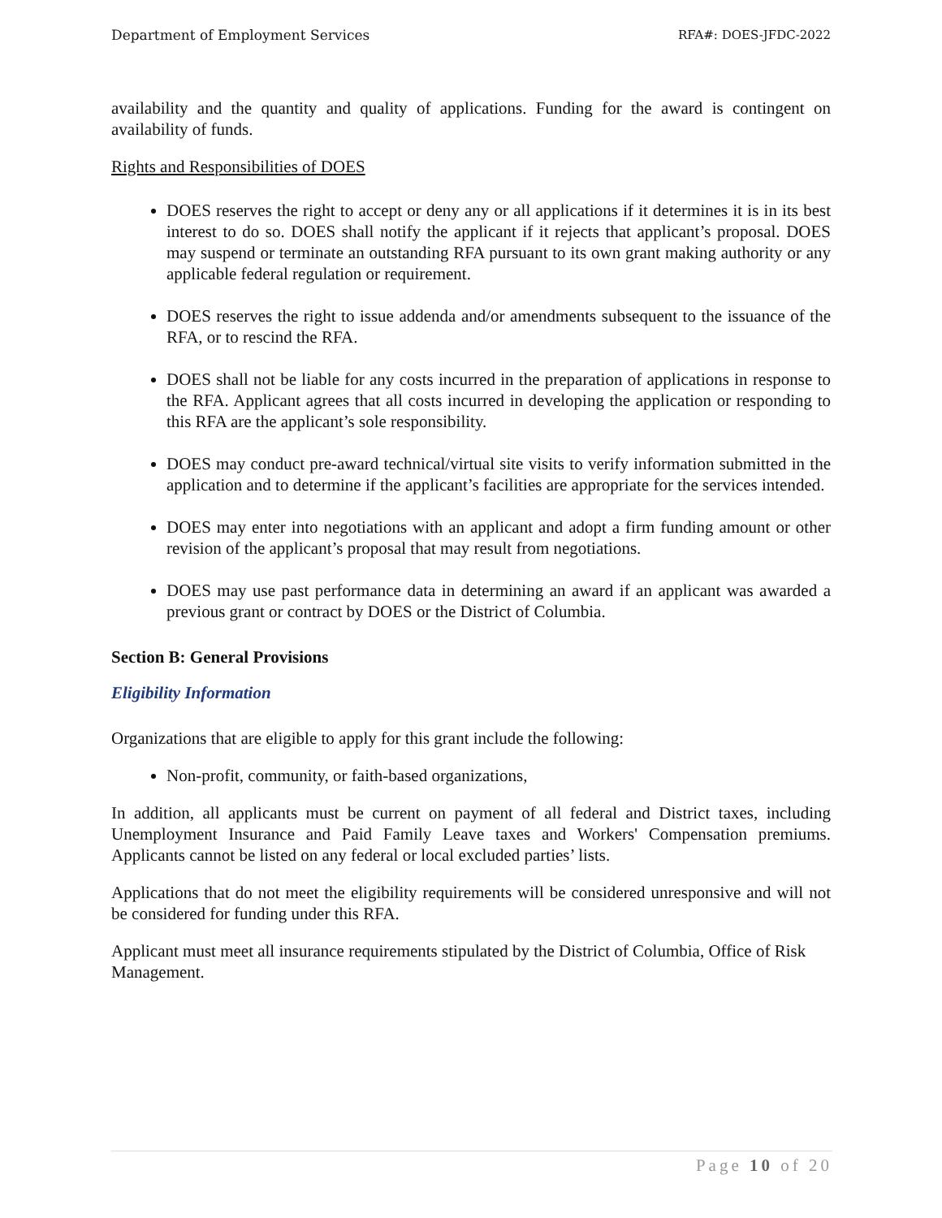Department of Employment Services RFA#: DOES-JFDC-2022
availability and the quantity and quality of applications. Funding for the award is contingent on availability of funds.
Rights and Responsibilities of DOES
DOES reserves the right to accept or deny any or all applications if it determines it is in its best interest to do so. DOES shall notify the applicant if it rejects that applicant’s proposal. DOES may suspend or terminate an outstanding RFA pursuant to its own grant making authority or any applicable federal regulation or requirement.
DOES reserves the right to issue addenda and/or amendments subsequent to the issuance of the RFA, or to rescind the RFA.
DOES shall not be liable for any costs incurred in the preparation of applications in response to the RFA. Applicant agrees that all costs incurred in developing the application or responding to this RFA are the applicant’s sole responsibility.
DOES may conduct pre-award technical/virtual site visits to verify information submitted in the application and to determine if the applicant’s facilities are appropriate for the services intended.
DOES may enter into negotiations with an applicant and adopt a firm funding amount or other revision of the applicant’s proposal that may result from negotiations.
DOES may use past performance data in determining an award if an applicant was awarded a previous grant or contract by DOES or the District of Columbia.
Section B: General Provisions
Eligibility Information
Organizations that are eligible to apply for this grant include the following:
Non-profit, community, or faith-based organizations,
In addition, all applicants must be current on payment of all federal and District taxes, including Unemployment Insurance and Paid Family Leave taxes and Workers' Compensation premiums. Applicants cannot be listed on any federal or local excluded parties’ lists.
Applications that do not meet the eligibility requirements will be considered unresponsive and will not be considered for funding under this RFA.
Applicant must meet all insurance requirements stipulated by the District of Columbia, Office of Risk Management.
Page 10 of 20